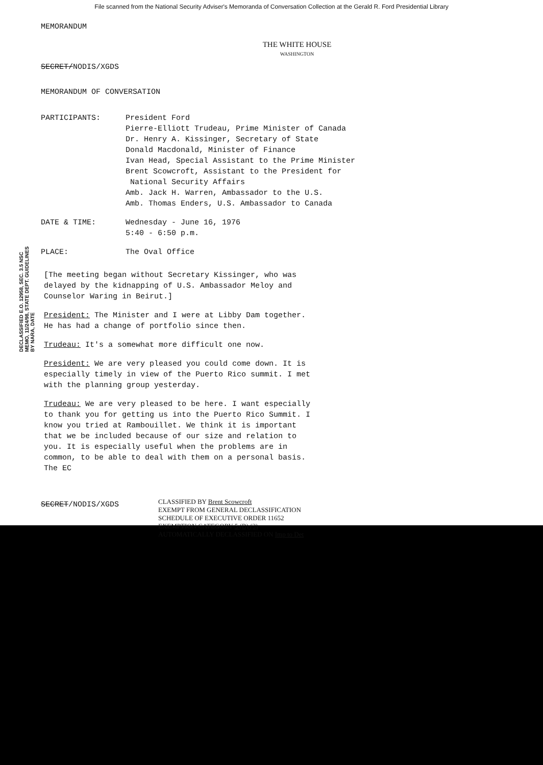File scanned from the National Security Adviser's Memoranda of Conversation Collection at the Gerald R. Ford Presidential Library
MEMORANDUM
THE WHITE HOUSE
WASHINGTON
SECRET/NODIS/XGDS
MEMORANDUM OF CONVERSATION
PARTICIPANTS: President Ford
Pierre-Elliott Trudeau, Prime Minister of Canada
Dr. Henry A. Kissinger, Secretary of State
Donald Macdonald, Minister of Finance
Ivan Head, Special Assistant to the Prime Minister
Brent Scowcroft, Assistant to the President for
National Security Affairs
Amb. Jack H. Warren, Ambassador to the U.S.
Amb. Thomas Enders, U.S. Ambassador to Canada
DATE & TIME: Wednesday - June 16, 1976
5:40 - 6:50 p.m.
PLACE: The Oval Office
DECLASSIFIED E.O. 12958, SEC. 3.5 NSC MEMO, 11/24/98, STATE DEPT. GUIDELINES BY NARA, DATE
[The meeting began without Secretary Kissinger, who was delayed by the kidnapping of U.S. Ambassador Meloy and Counselor Waring in Beirut.]
President: The Minister and I were at Libby Dam together. He has had a change of portfolio since then.
Trudeau: It's a somewhat more difficult one now.
President: We are very pleased you could come down. It is especially timely in view of the Puerto Rico summit. I met with the planning group yesterday.
Trudeau: We are very pleased to be here. I want especially to thank you for getting us into the Puerto Rico Summit. I know you tried at Rambouillet. We think it is important that we be included because of our size and relation to you. It is especially useful when the problems are in common, to be able to deal with them on a personal basis. The EC
SECRET/NODIS/XGDS
CLASSIFIED BY Brent Scowcroft
EXEMPT FROM GENERAL DECLASSIFICATION
SCHEDULE OF EXECUTIVE ORDER 11652
EXEMPTION CATEGORY 5 (B) (3)
AUTOMATICALLY DECLASSIFIED ON Imp to Det